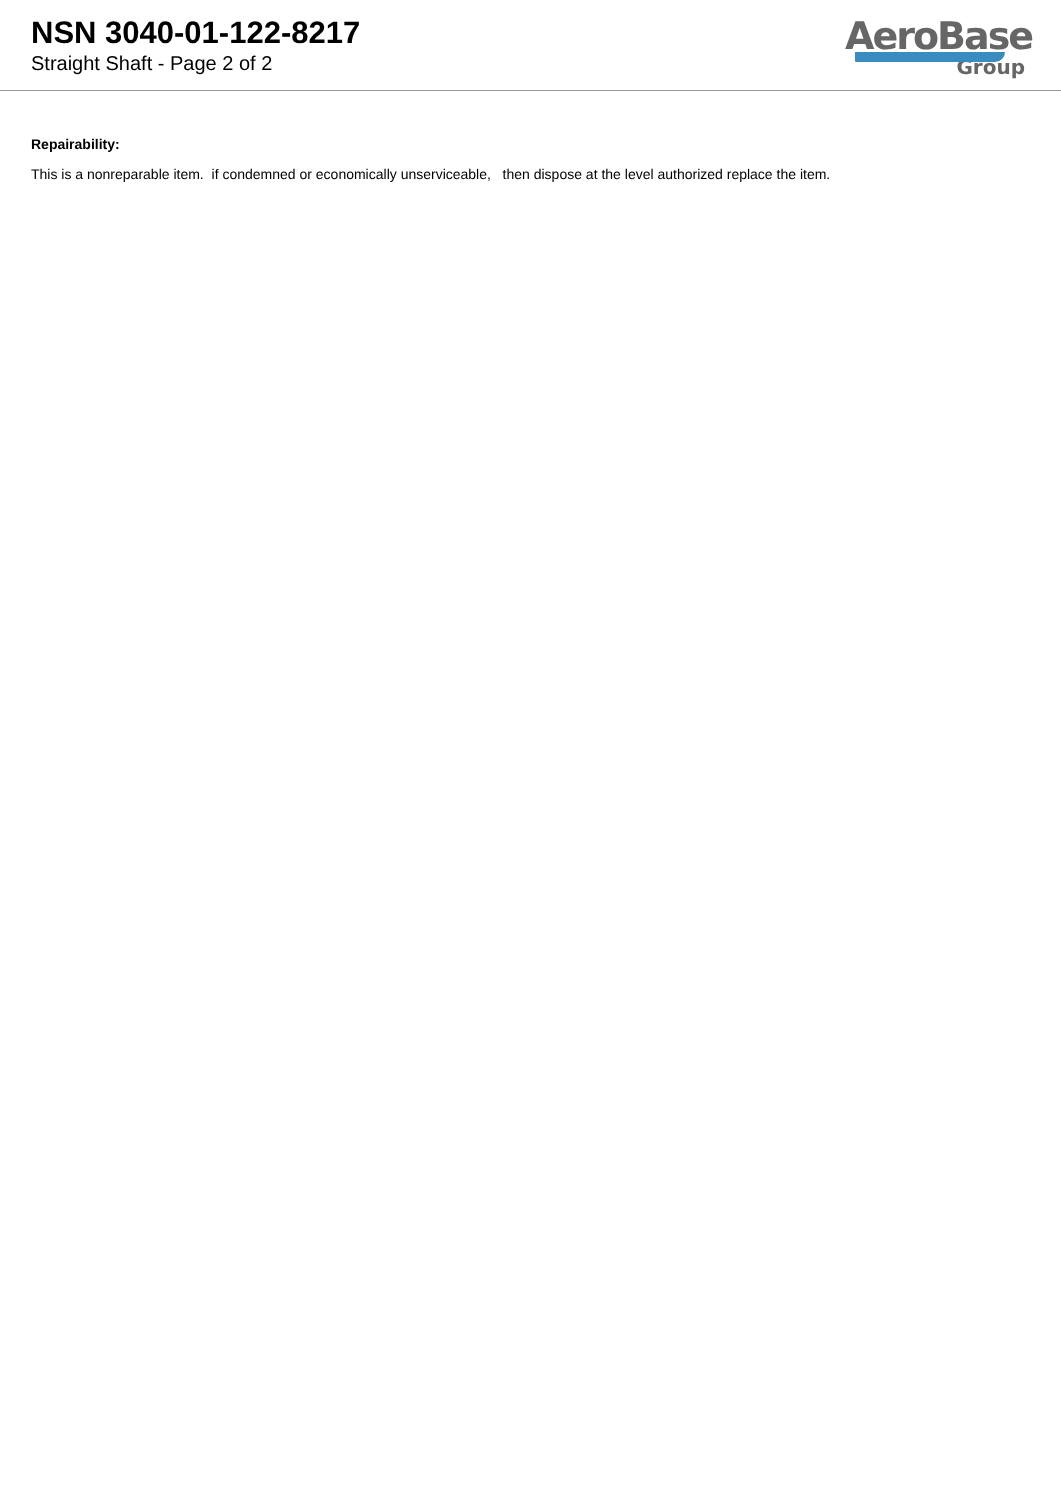NSN 3040-01-122-8217
Straight Shaft - Page 2 of 2
AeroBase
Group
Repairability:
This is a nonreparable item. if condemned or economically unserviceable, then dispose at the level authorized replace the item.